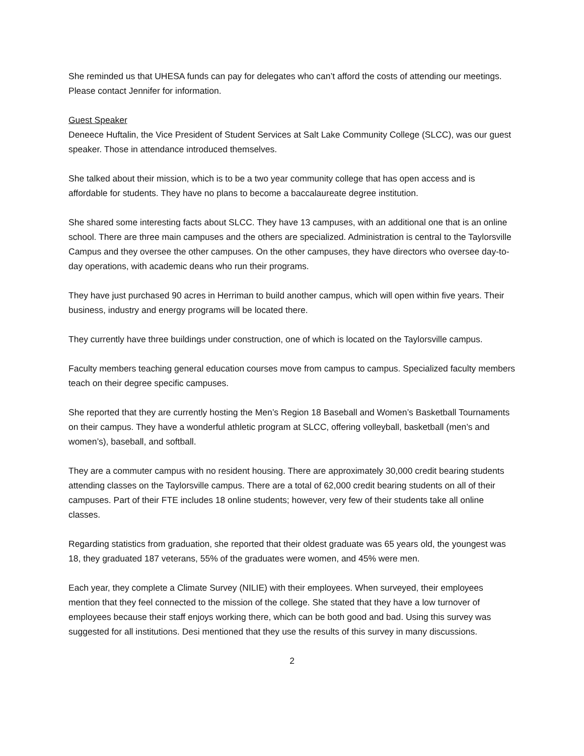She reminded us that UHESA funds can pay for delegates who can’t afford the costs of attending our meetings. Please contact Jennifer for information.
Guest Speaker
Deneece Huftalin, the Vice President of Student Services at Salt Lake Community College (SLCC), was our guest speaker. Those in attendance introduced themselves.
She talked about their mission, which is to be a two year community college that has open access and is affordable for students. They have no plans to become a baccalaureate degree institution.
She shared some interesting facts about SLCC. They have 13 campuses, with an additional one that is an online school. There are three main campuses and the others are specialized. Administration is central to the Taylorsville Campus and they oversee the other campuses. On the other campuses, they have directors who oversee day-to-day operations, with academic deans who run their programs.
They have just purchased 90 acres in Herriman to build another campus, which will open within five years. Their business, industry and energy programs will be located there.
They currently have three buildings under construction, one of which is located on the Taylorsville campus.
Faculty members teaching general education courses move from campus to campus. Specialized faculty members teach on their degree specific campuses.
She reported that they are currently hosting the Men’s Region 18 Baseball and Women’s Basketball Tournaments on their campus. They have a wonderful athletic program at SLCC, offering volleyball, basketball (men’s and women’s), baseball, and softball.
They are a commuter campus with no resident housing. There are approximately 30,000 credit bearing students attending classes on the Taylorsville campus. There are a total of 62,000 credit bearing students on all of their campuses. Part of their FTE includes 18 online students; however, very few of their students take all online classes.
Regarding statistics from graduation, she reported that their oldest graduate was 65 years old, the youngest was 18, they graduated 187 veterans, 55% of the graduates were women, and 45% were men.
Each year, they complete a Climate Survey (NILIE) with their employees. When surveyed, their employees mention that they feel connected to the mission of the college. She stated that they have a low turnover of employees because their staff enjoys working there, which can be both good and bad. Using this survey was suggested for all institutions. Desi mentioned that they use the results of this survey in many discussions.
2